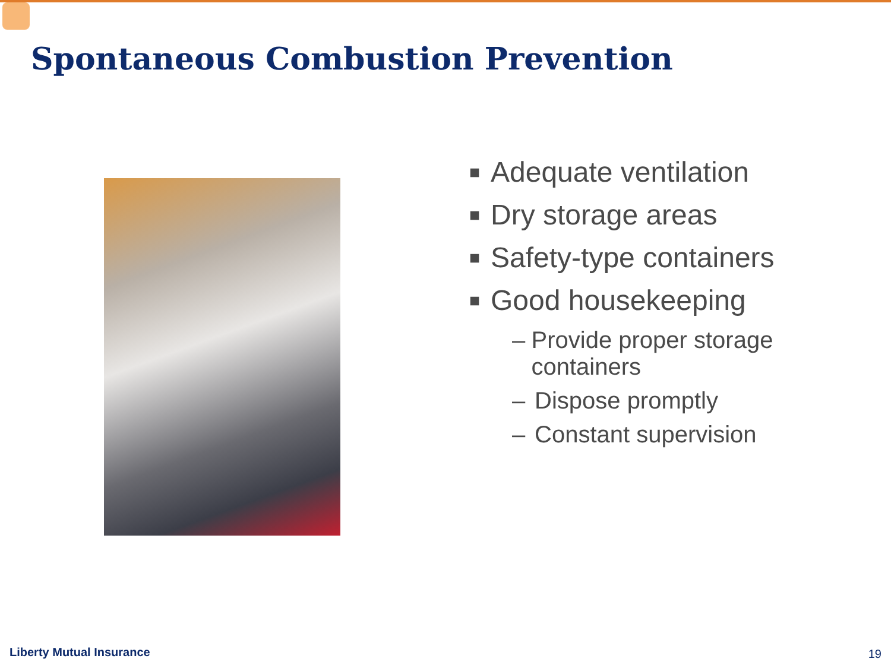Spontaneous Combustion Prevention
■ Adequate ventilation
■ Dry storage areas
■ Safety-type containers
■ Good housekeeping
– Provide proper storage containers
– Dispose promptly
– Constant supervision
Liberty Mutual Insurance 19